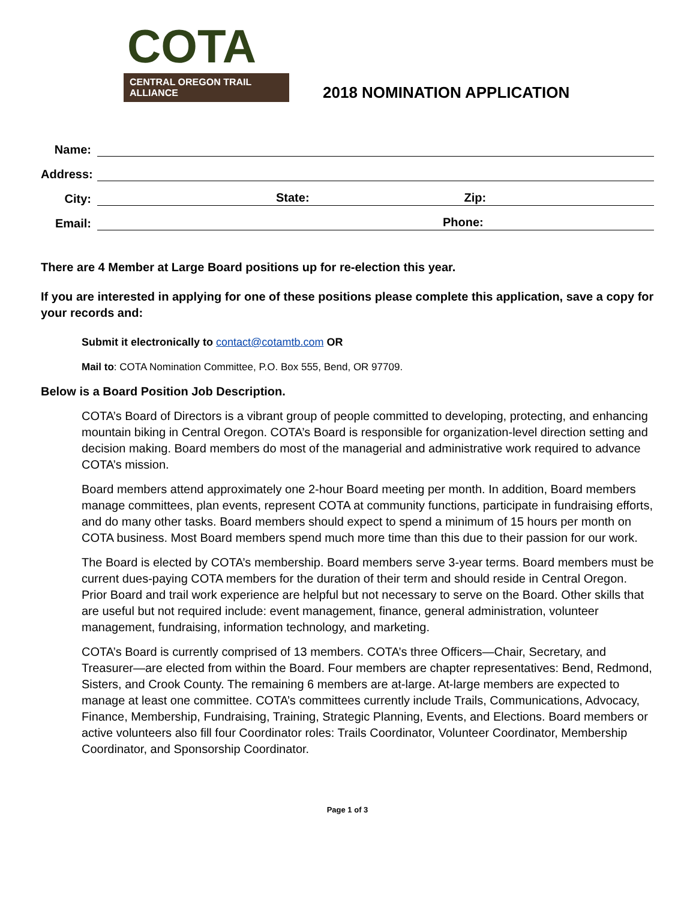COTA
CENTRAL OREGON TRAIL ALLIANCE
2018 NOMINATION APPLICATION
Name:
Address:
City: State: Zip:
Email: Phone:
There are 4 Member at Large Board positions up for re-election this year.
If you are interested in applying for one of these positions please complete this application, save a copy for your records and:
Submit it electronically to contact@cotamtb.com OR
Mail to: COTA Nomination Committee, P.O. Box 555, Bend, OR 97709.
Below is a Board Position Job Description.
COTA’s Board of Directors is a vibrant group of people committed to developing, protecting, and enhancing mountain biking in Central Oregon. COTA’s Board is responsible for organization-level direction setting and decision making. Board members do most of the managerial and administrative work required to advance COTA’s mission.
Board members attend approximately one 2-hour Board meeting per month. In addition, Board members manage committees, plan events, represent COTA at community functions, participate in fundraising efforts, and do many other tasks. Board members should expect to spend a minimum of 15 hours per month on COTA business. Most Board members spend much more time than this due to their passion for our work.
The Board is elected by COTA’s membership. Board members serve 3-year terms. Board members must be current dues-paying COTA members for the duration of their term and should reside in Central Oregon. Prior Board and trail work experience are helpful but not necessary to serve on the Board. Other skills that are useful but not required include: event management, finance, general administration, volunteer management, fundraising, information technology, and marketing.
COTA’s Board is currently comprised of 13 members. COTA’s three Officers—Chair, Secretary, and Treasurer—are elected from within the Board. Four members are chapter representatives: Bend, Redmond, Sisters, and Crook County. The remaining 6 members are at-large. At-large members are expected to manage at least one committee. COTA’s committees currently include Trails, Communications, Advocacy, Finance, Membership, Fundraising, Training, Strategic Planning, Events, and Elections. Board members or active volunteers also fill four Coordinator roles: Trails Coordinator, Volunteer Coordinator, Membership Coordinator, and Sponsorship Coordinator.
Page 1 of 3